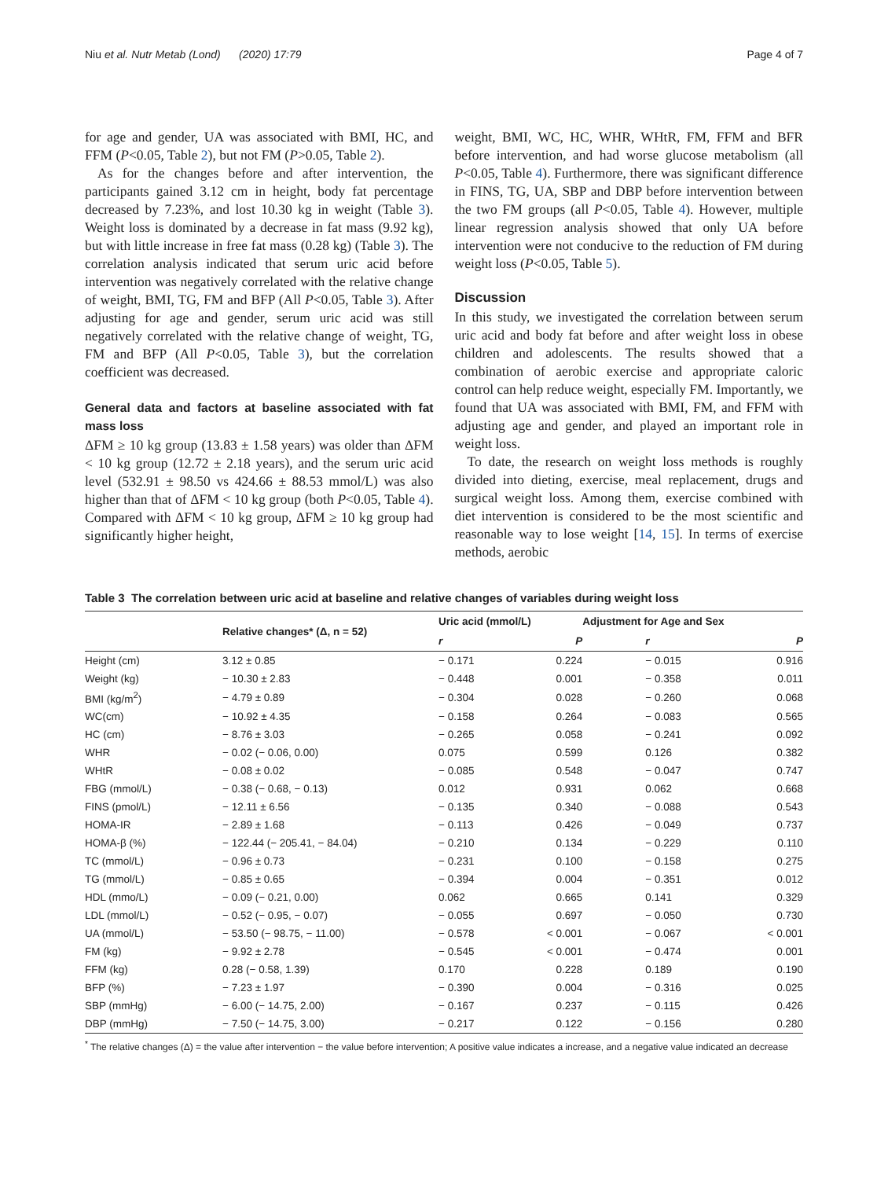Niu et al. Nutr Metab (Lond) (2020) 17:79 Page 4 of 7
for age and gender, UA was associated with BMI, HC, and FFM (P<0.05, Table 2), but not FM (P>0.05, Table 2).
As for the changes before and after intervention, the participants gained 3.12 cm in height, body fat percentage decreased by 7.23%, and lost 10.30 kg in weight (Table 3). Weight loss is dominated by a decrease in fat mass (9.92 kg), but with little increase in free fat mass (0.28 kg) (Table 3). The correlation analysis indicated that serum uric acid before intervention was negatively correlated with the relative change of weight, BMI, TG, FM and BFP (All P<0.05, Table 3). After adjusting for age and gender, serum uric acid was still negatively correlated with the relative change of weight, TG, FM and BFP (All P<0.05, Table 3), but the correlation coefficient was decreased.
General data and factors at baseline associated with fat mass loss
ΔFM ≥ 10 kg group (13.83 ± 1.58 years) was older than ΔFM < 10 kg group (12.72 ± 2.18 years), and the serum uric acid level (532.91 ± 98.50 vs 424.66 ± 88.53 mmol/L) was also higher than that of ΔFM < 10 kg group (both P<0.05, Table 4). Compared with ΔFM < 10 kg group, ΔFM ≥ 10 kg group had significantly higher height,
weight, BMI, WC, HC, WHR, WHtR, FM, FFM and BFR before intervention, and had worse glucose metabolism (all P<0.05, Table 4). Furthermore, there was significant difference in FINS, TG, UA, SBP and DBP before intervention between the two FM groups (all P<0.05, Table 4). However, multiple linear regression analysis showed that only UA before intervention were not conducive to the reduction of FM during weight loss (P<0.05, Table 5).
Discussion
In this study, we investigated the correlation between serum uric acid and body fat before and after weight loss in obese children and adolescents. The results showed that a combination of aerobic exercise and appropriate caloric control can help reduce weight, especially FM. Importantly, we found that UA was associated with BMI, FM, and FFM with adjusting age and gender, and played an important role in weight loss.
To date, the research on weight loss methods is roughly divided into dieting, exercise, meal replacement, drugs and surgical weight loss. Among them, exercise combined with diet intervention is considered to be the most scientific and reasonable way to lose weight [14, 15]. In terms of exercise methods, aerobic
Table 3 The correlation between uric acid at baseline and relative changes of variables during weight loss
| | Relative changes* (Δ, n = 52) | Uric acid (mmol/L) | | Adjustment for Age and Sex | |
| --- | --- | --- | --- | --- | --- |
| | | r | P | r | P |
| Height (cm) | 3.12 ± 0.85 | − 0.171 | 0.224 | − 0.015 | 0.916 |
| Weight (kg) | − 10.30 ± 2.83 | − 0.448 | 0.001 | − 0.358 | 0.011 |
| BMI (kg/m<sup>2</sup>) | − 4.79 ± 0.89 | − 0.304 | 0.028 | − 0.260 | 0.068 |
| WC(cm) | − 10.92 ± 4.35 | − 0.158 | 0.264 | − 0.083 | 0.565 |
| HC (cm) | − 8.76 ± 3.03 | − 0.265 | 0.058 | − 0.241 | 0.092 |
| WHR | − 0.02 (− 0.06, 0.00) | 0.075 | 0.599 | 0.126 | 0.382 |
| WHtR | − 0.08 ± 0.02 | − 0.085 | 0.548 | − 0.047 | 0.747 |
| FBG (mmol/L) | − 0.38 (− 0.68, − 0.13) | 0.012 | 0.931 | 0.062 | 0.668 |
| FINS (pmol/L) | − 12.11 ± 6.56 | − 0.135 | 0.340 | − 0.088 | 0.543 |
| HOMA-IR | − 2.89 ± 1.68 | − 0.113 | 0.426 | − 0.049 | 0.737 |
| HOMA-β (%) | − 122.44 (− 205.41, − 84.04) | − 0.210 | 0.134 | − 0.229 | 0.110 |
| TC (mmol/L) | − 0.96 ± 0.73 | − 0.231 | 0.100 | − 0.158 | 0.275 |
| TG (mmol/L) | − 0.85 ± 0.65 | − 0.394 | 0.004 | − 0.351 | 0.012 |
| HDL (mmo/L) | − 0.09 (− 0.21, 0.00) | 0.062 | 0.665 | 0.141 | 0.329 |
| LDL (mmol/L) | − 0.52 (− 0.95, − 0.07) | − 0.055 | 0.697 | − 0.050 | 0.730 |
| UA (mmol/L) | − 53.50 (− 98.75, − 11.00) | − 0.578 | < 0.001 | − 0.067 | < 0.001 |
| FM (kg) | − 9.92 ± 2.78 | − 0.545 | < 0.001 | − 0.474 | 0.001 |
| FFM (kg) | 0.28 (− 0.58, 1.39) | 0.170 | 0.228 | 0.189 | 0.190 |
| BFP (%) | − 7.23 ± 1.97 | − 0.390 | 0.004 | − 0.316 | 0.025 |
| SBP (mmHg) | − 6.00 (− 14.75, 2.00) | − 0.167 | 0.237 | − 0.115 | 0.426 |
| DBP (mmHg) | − 7.50 (− 14.75, 3.00) | − 0.217 | 0.122 | − 0.156 | 0.280 |
<sup>*</sup> The relative changes (Δ) = the value after intervention − the value before intervention; A positive value indicates a increase, and a negative value indicated an decrease